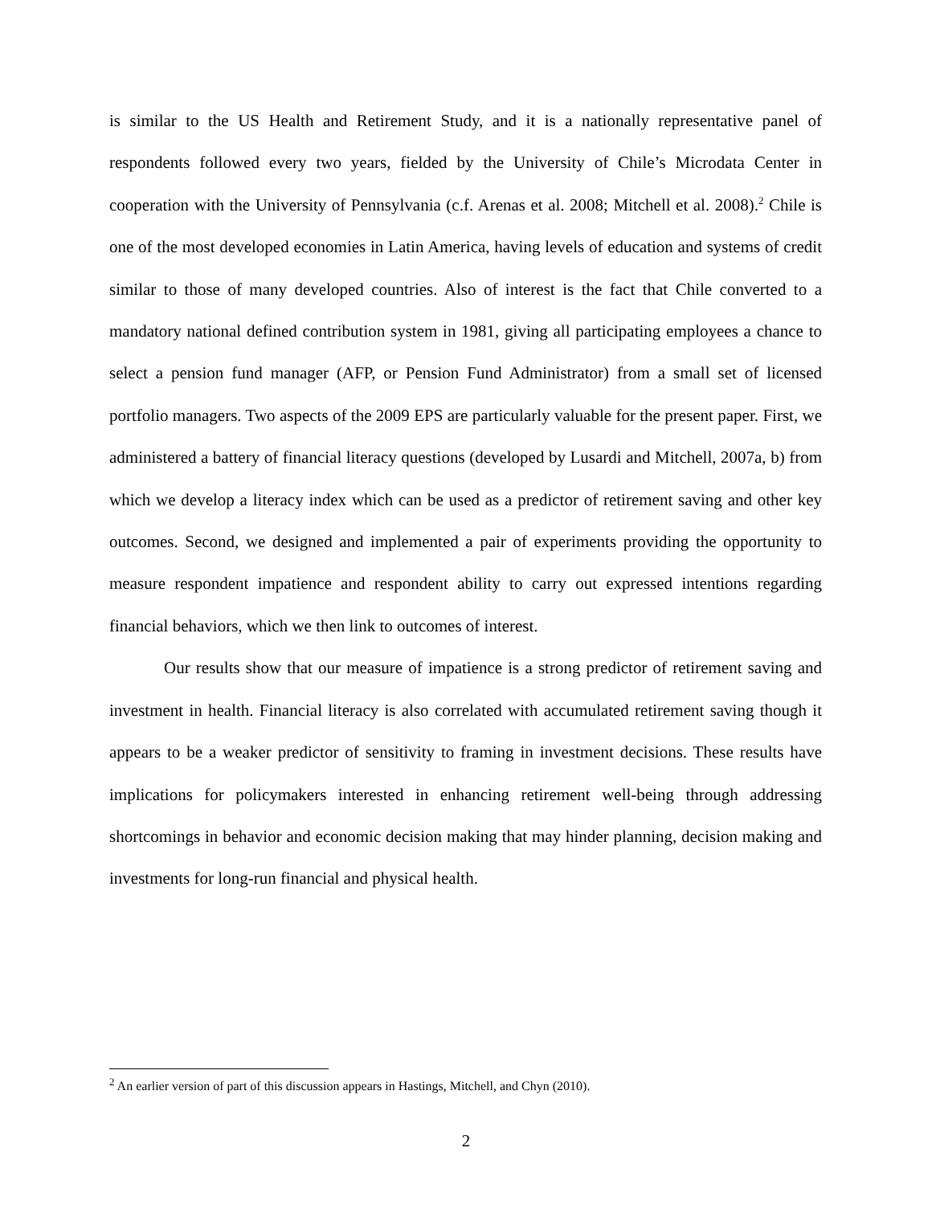is similar to the US Health and Retirement Study, and it is a nationally representative panel of respondents followed every two years, fielded by the University of Chile’s Microdata Center in cooperation with the University of Pennsylvania (c.f. Arenas et al. 2008; Mitchell et al. 2008).<sup>2</sup> Chile is one of the most developed economies in Latin America, having levels of education and systems of credit similar to those of many developed countries. Also of interest is the fact that Chile converted to a mandatory national defined contribution system in 1981, giving all participating employees a chance to select a pension fund manager (AFP, or Pension Fund Administrator) from a small set of licensed portfolio managers. Two aspects of the 2009 EPS are particularly valuable for the present paper. First, we administered a battery of financial literacy questions (developed by Lusardi and Mitchell, 2007a, b) from which we develop a literacy index which can be used as a predictor of retirement saving and other key outcomes. Second, we designed and implemented a pair of experiments providing the opportunity to measure respondent impatience and respondent ability to carry out expressed intentions regarding financial behaviors, which we then link to outcomes of interest.
Our results show that our measure of impatience is a strong predictor of retirement saving and investment in health. Financial literacy is also correlated with accumulated retirement saving though it appears to be a weaker predictor of sensitivity to framing in investment decisions. These results have implications for policymakers interested in enhancing retirement well-being through addressing shortcomings in behavior and economic decision making that may hinder planning, decision making and investments for long-run financial and physical health.
<sup>2</sup> An earlier version of part of this discussion appears in Hastings, Mitchell, and Chyn (2010).
2